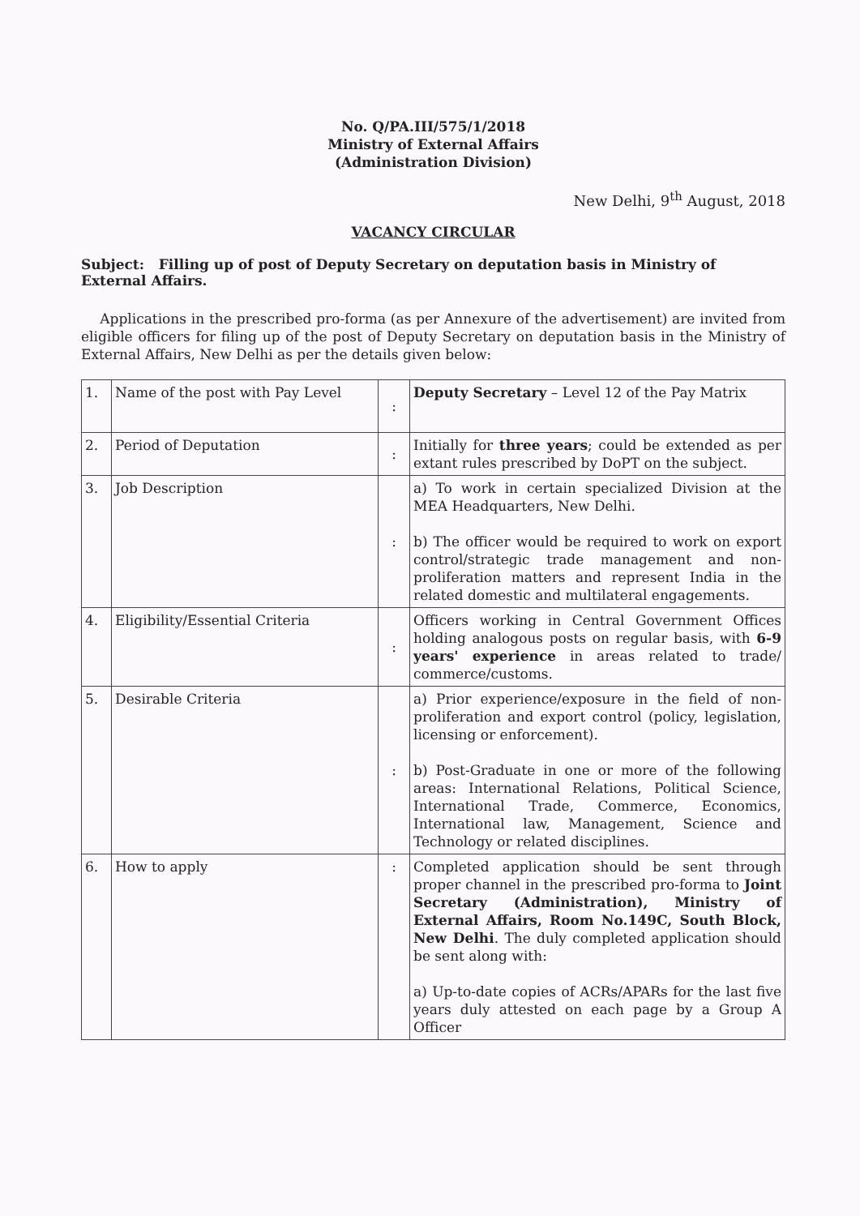No. Q/PA.III/575/1/2018
Ministry of External Affairs
(Administration Division)
New Delhi, 9<sup>th</sup> August, 2018
VACANCY CIRCULAR
Subject: Filling up of post of Deputy Secretary on deputation basis in Ministry of External Affairs.
Applications in the prescribed pro-forma (as per Annexure of the advertisement) are invited from eligible officers for filing up of the post of Deputy Secretary on deputation basis in the Ministry of External Affairs, New Delhi as per the details given below:
| 1. | Name of the post with Pay Level | : | Deputy Secretary – Level 12 of the Pay Matrix |
| 2. | Period of Deputation | : | Initially for three years ; could be extended as per extant rules prescribed by DoPT on the subject. |
| 3. | Job Description | : | a) To work in certain specialized Division at the MEA Headquarters, New Delhi. b) The officer would be required to work on export control/strategic trade management and non-proliferation matters and represent India in the related domestic and multilateral engagements. |
| 4. | Eligibility/Essential Criteria | : | Officers working in Central Government Offices holding analogous posts on regular basis, with 6-9 years' experience in areas related to trade/ commerce/customs. |
| 5. | Desirable Criteria | : | a) Prior experience/exposure in the field of non-proliferation and export control (policy, legislation, licensing or enforcement). b) Post-Graduate in one or more of the following areas: International Relations, Political Science, International Trade, Commerce, Economics, International law, Management, Science and Technology or related disciplines. |
| 6. | How to apply | : | Completed application should be sent through proper channel in the prescribed pro-forma to Joint Secretary (Administration), Ministry of External Affairs, Room No.149C, South Block, New Delhi . The duly completed application should be sent along with: a) Up-to-date copies of ACRs/APARs for the last five years duly attested on each page by a Group A Officer |